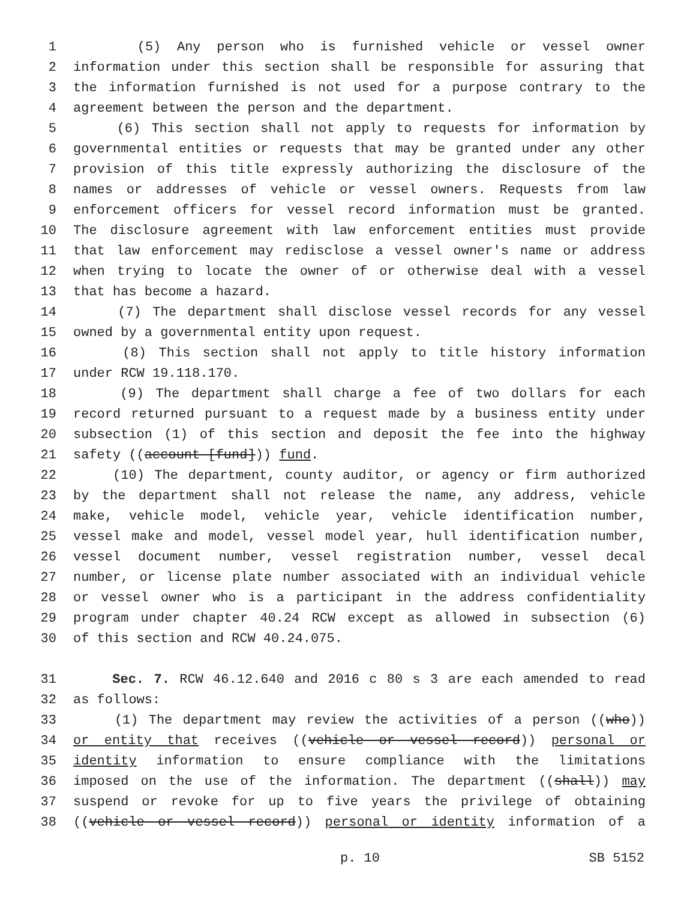1 (5) Any person who is furnished vehicle or vessel owner
2 information under this section shall be responsible for assuring that
3 the information furnished is not used for a purpose contrary to the
4 agreement between the person and the department.
5 (6) This section shall not apply to requests for information by
6 governmental entities or requests that may be granted under any other
7 provision of this title expressly authorizing the disclosure of the
8 names or addresses of vehicle or vessel owners. Requests from law
9 enforcement officers for vessel record information must be granted.
10 The disclosure agreement with law enforcement entities must provide
11 that law enforcement may redisclose a vessel owner's name or address
12 when trying to locate the owner of or otherwise deal with a vessel
13 that has become a hazard.
14 (7) The department shall disclose vessel records for any vessel
15 owned by a governmental entity upon request.
16 (8) This section shall not apply to title history information
17 under RCW 19.118.170.
18 (9) The department shall charge a fee of two dollars for each
19 record returned pursuant to a request made by a business entity under
20 subsection (1) of this section and deposit the fee into the highway
21 safety ((account [fund])) fund.
22 (10) The department, county auditor, or agency or firm authorized
23 by the department shall not release the name, any address, vehicle
24 make, vehicle model, vehicle year, vehicle identification number,
25 vessel make and model, vessel model year, hull identification number,
26 vessel document number, vessel registration number, vessel decal
27 number, or license plate number associated with an individual vehicle
28 or vessel owner who is a participant in the address confidentiality
29 program under chapter 40.24 RCW except as allowed in subsection (6)
30 of this section and RCW 40.24.075.
31 Sec. 7. RCW 46.12.640 and 2016 c 80 s 3 are each amended to read
32 as follows:
33 (1) The department may review the activities of a person ((who))
34 or entity that receives ((vehicle or vessel record)) personal or
35 identity information to ensure compliance with the limitations
36 imposed on the use of the information. The department ((shall)) may
37 suspend or revoke for up to five years the privilege of obtaining
38 ((vehicle or vessel record)) personal or identity information of a
p. 10 SB 5152